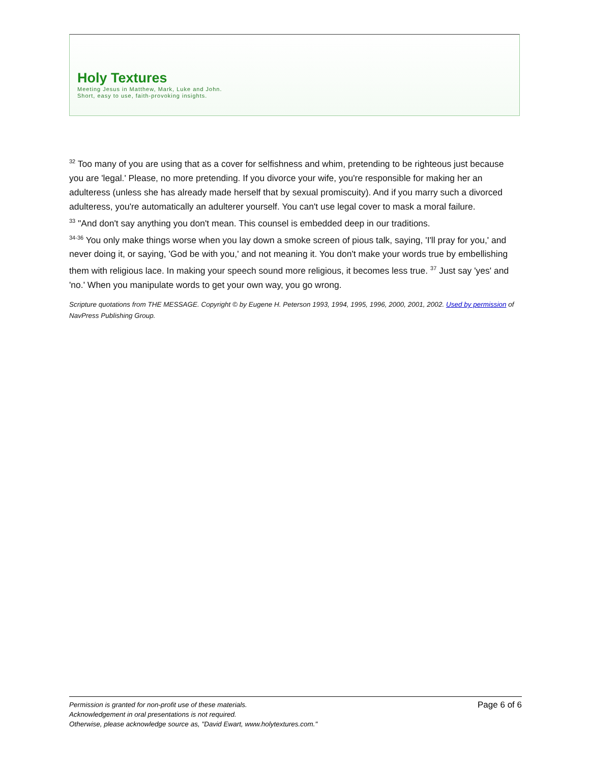Holy Textures
Meeting Jesus in Matthew, Mark, Luke and John.
Short, easy to use, faith-provoking insights.
<sup>32</sup> Too many of you are using that as a cover for selfishness and whim, pretending to be righteous just because you are 'legal.' Please, no more pretending. If you divorce your wife, you're responsible for making her an adulteress (unless she has already made herself that by sexual promiscuity). And if you marry such a divorced adulteress, you're automatically an adulterer yourself. You can't use legal cover to mask a moral failure.
<sup>33</sup> "And don't say anything you don't mean. This counsel is embedded deep in our traditions.
<sup>34-36</sup> You only make things worse when you lay down a smoke screen of pious talk, saying, 'I'll pray for you,' and never doing it, or saying, 'God be with you,' and not meaning it. You don't make your words true by embellishing them with religious lace. In making your speech sound more religious, it becomes less true. <sup>37</sup> Just say 'yes' and 'no.' When you manipulate words to get your own way, you go wrong.
Scripture quotations from THE MESSAGE. Copyright © by Eugene H. Peterson 1993, 1994, 1995, 1996, 2000, 2001, 2002. Used by permission of NavPress Publishing Group.
Permission is granted for non-profit use of these materials.
Acknowledgement in oral presentations is not required.
Otherwise, please acknowledge source as, "David Ewart, www.holytextures.com."
Page 6 of 6